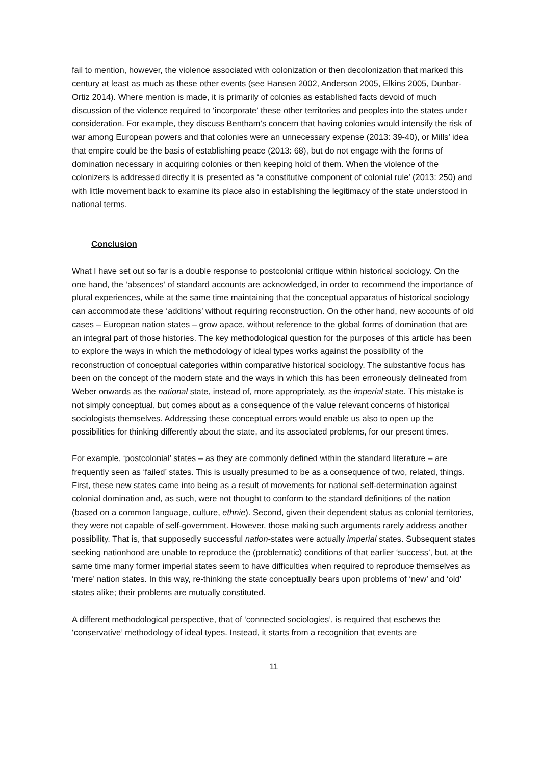fail to mention, however, the violence associated with colonization or then decolonization that marked this century at least as much as these other events (see Hansen 2002, Anderson 2005, Elkins 2005, Dunbar-Ortiz 2014). Where mention is made, it is primarily of colonies as established facts devoid of much discussion of the violence required to ‘incorporate’ these other territories and peoples into the states under consideration. For example, they discuss Bentham’s concern that having colonies would intensify the risk of war among European powers and that colonies were an unnecessary expense (2013: 39-40), or Mills’ idea that empire could be the basis of establishing peace (2013: 68), but do not engage with the forms of domination necessary in acquiring colonies or then keeping hold of them. When the violence of the colonizers is addressed directly it is presented as ‘a constitutive component of colonial rule’ (2013: 250) and with little movement back to examine its place also in establishing the legitimacy of the state understood in national terms.
Conclusion
What I have set out so far is a double response to postcolonial critique within historical sociology. On the one hand, the ‘absences’ of standard accounts are acknowledged, in order to recommend the importance of plural experiences, while at the same time maintaining that the conceptual apparatus of historical sociology can accommodate these ‘additions’ without requiring reconstruction. On the other hand, new accounts of old cases – European nation states – grow apace, without reference to the global forms of domination that are an integral part of those histories. The key methodological question for the purposes of this article has been to explore the ways in which the methodology of ideal types works against the possibility of the reconstruction of conceptual categories within comparative historical sociology. The substantive focus has been on the concept of the modern state and the ways in which this has been erroneously delineated from Weber onwards as the national state, instead of, more appropriately, as the imperial state. This mistake is not simply conceptual, but comes about as a consequence of the value relevant concerns of historical sociologists themselves. Addressing these conceptual errors would enable us also to open up the possibilities for thinking differently about the state, and its associated problems, for our present times.
For example, ‘postcolonial’ states – as they are commonly defined within the standard literature – are frequently seen as ‘failed’ states. This is usually presumed to be as a consequence of two, related, things. First, these new states came into being as a result of movements for national self-determination against colonial domination and, as such, were not thought to conform to the standard definitions of the nation (based on a common language, culture, ethnie). Second, given their dependent status as colonial territories, they were not capable of self-government. However, those making such arguments rarely address another possibility. That is, that supposedly successful nation-states were actually imperial states. Subsequent states seeking nationhood are unable to reproduce the (problematic) conditions of that earlier ‘success’, but, at the same time many former imperial states seem to have difficulties when required to reproduce themselves as ‘mere’ nation states. In this way, re-thinking the state conceptually bears upon problems of ‘new’ and ‘old’ states alike; their problems are mutually constituted.
A different methodological perspective, that of ‘connected sociologies’, is required that eschews the ‘conservative’ methodology of ideal types. Instead, it starts from a recognition that events are
11